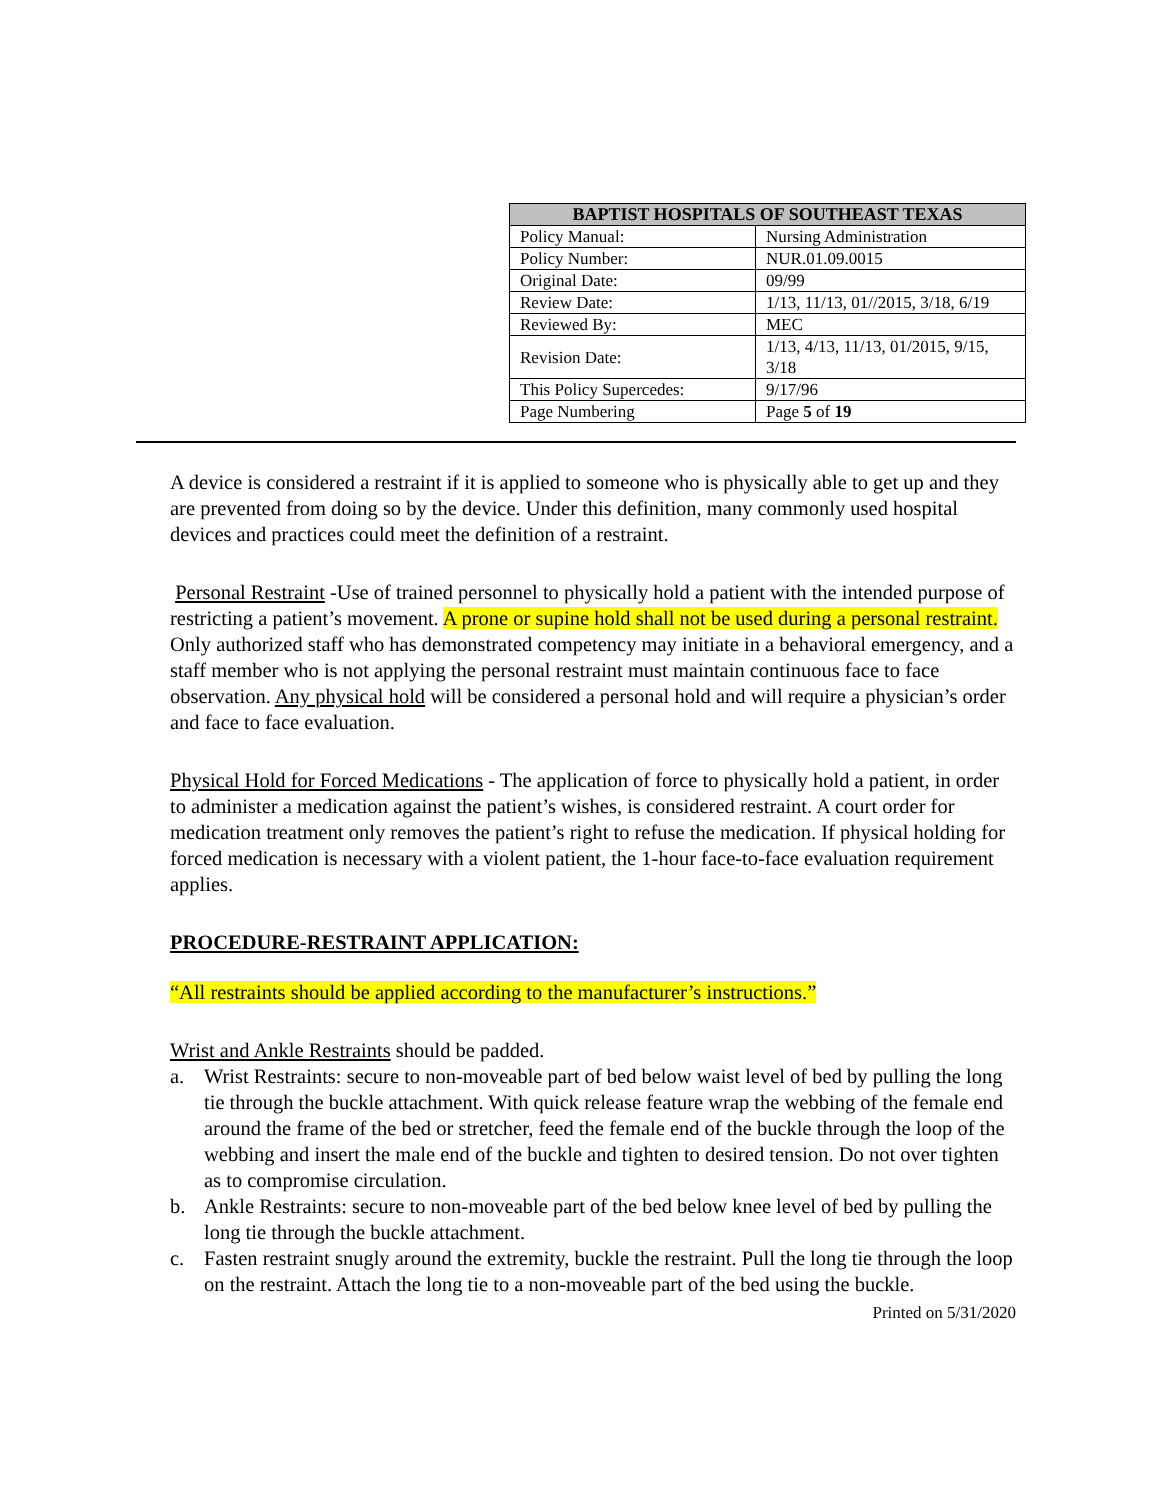| BAPTIST HOSPITALS OF SOUTHEAST TEXAS | |
| --- | --- |
| Policy Manual: | Nursing Administration |
| Policy Number: | NUR.01.09.0015 |
| Original Date: | 09/99 |
| Review Date: | 1/13, 11/13, 01//2015, 3/18, 6/19 |
| Reviewed By: | MEC |
| Revision Date: | 1/13, 4/13, 11/13, 01/2015, 9/15, 3/18 |
| This Policy Supercedes: | 9/17/96 |
| Page Numbering | Page 5 of 19 |
A device is considered a restraint if it is applied to someone who is physically able to get up and they are prevented from doing so by the device. Under this definition, many commonly used hospital devices and practices could meet the definition of a restraint.
Personal Restraint -Use of trained personnel to physically hold a patient with the intended purpose of restricting a patient’s movement. A prone or supine hold shall not be used during a personal restraint. Only authorized staff who has demonstrated competency may initiate in a behavioral emergency, and a staff member who is not applying the personal restraint must maintain continuous face to face observation. Any physical hold will be considered a personal hold and will require a physician’s order and face to face evaluation.
Physical Hold for Forced Medications - The application of force to physically hold a patient, in order to administer a medication against the patient’s wishes, is considered restraint. A court order for medication treatment only removes the patient’s right to refuse the medication. If physical holding for forced medication is necessary with a violent patient, the 1-hour face-to-face evaluation requirement applies.
PROCEDURE-RESTRAINT APPLICATION:
“All restraints should be applied according to the manufacturer’s instructions.”
Wrist and Ankle Restraints should be padded.
a. Wrist Restraints: secure to non-moveable part of bed below waist level of bed by pulling the long tie through the buckle attachment. With quick release feature wrap the webbing of the female end around the frame of the bed or stretcher, feed the female end of the buckle through the loop of the webbing and insert the male end of the buckle and tighten to desired tension. Do not over tighten as to compromise circulation.
b. Ankle Restraints: secure to non-moveable part of the bed below knee level of bed by pulling the long tie through the buckle attachment.
c. Fasten restraint snugly around the extremity, buckle the restraint. Pull the long tie through the loop on the restraint. Attach the long tie to a non-moveable part of the bed using the buckle.
Printed on 5/31/2020